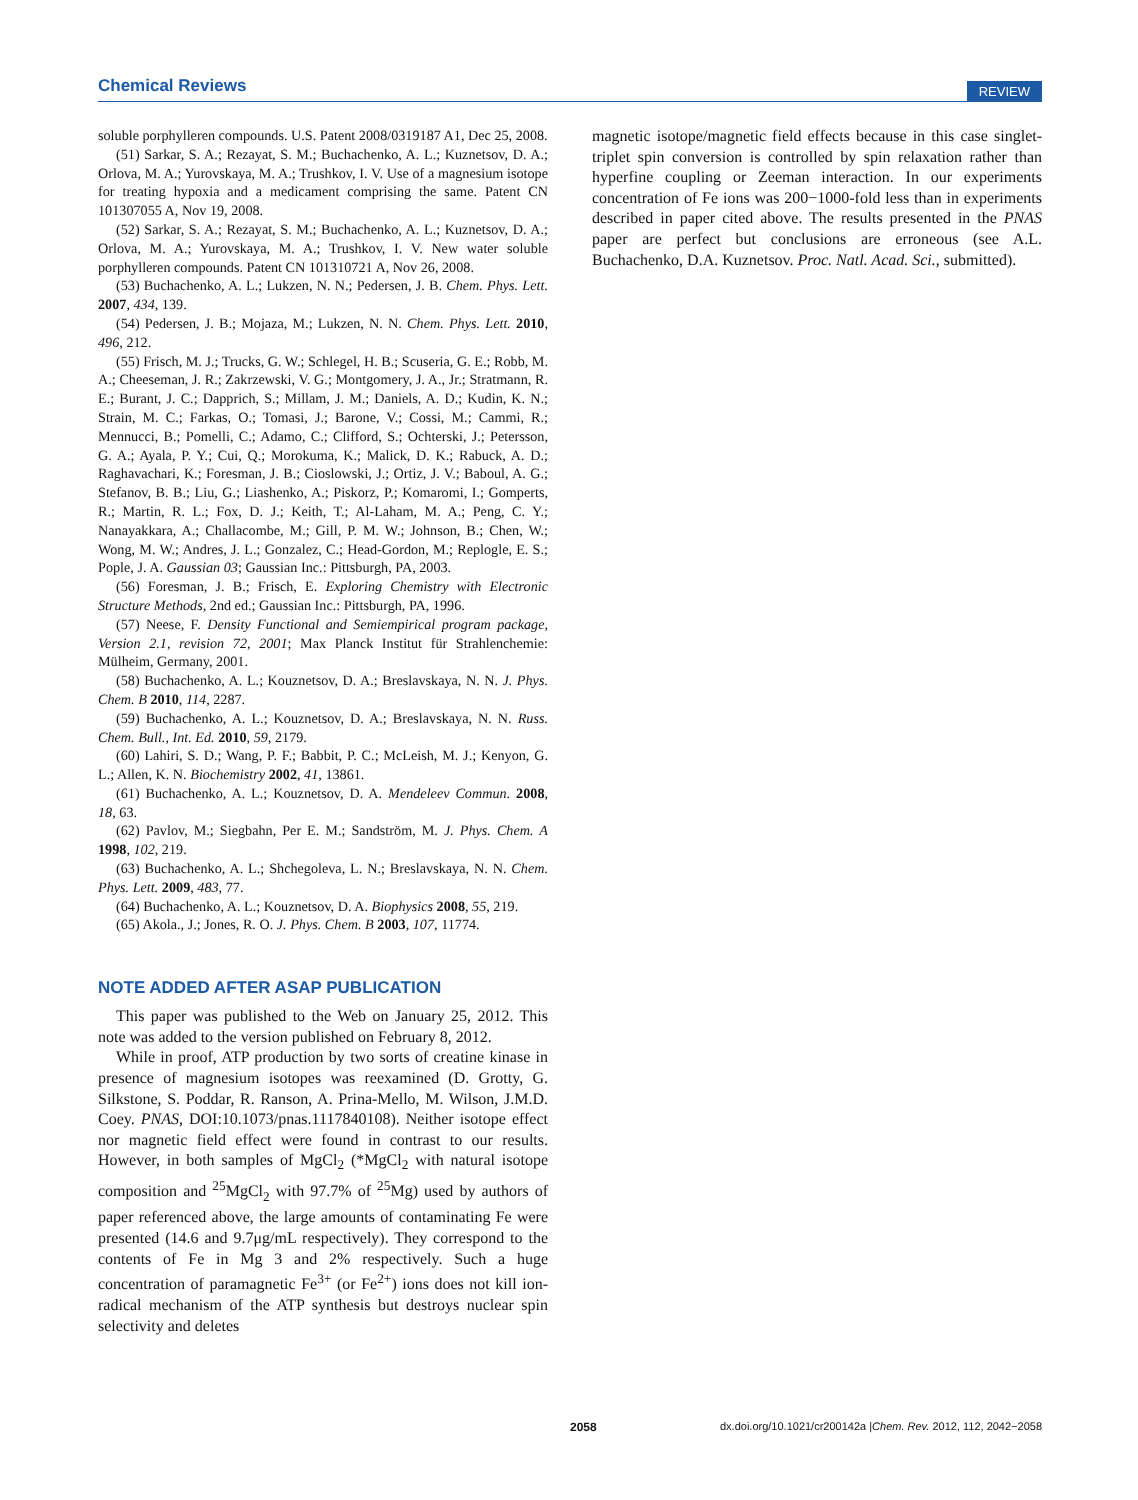Chemical Reviews REVIEW
soluble porphylleren compounds. U.S. Patent 2008/0319187 A1, Dec 25, 2008.
(51) Sarkar, S. A.; Rezayat, S. M.; Buchachenko, A. L.; Kuznetsov, D. A.; Orlova, M. A.; Yurovskaya, M. A.; Trushkov, I. V. Use of a magnesium isotope for treating hypoxia and a medicament comprising the same. Patent CN 101307055 A, Nov 19, 2008.
(52) Sarkar, S. A.; Rezayat, S. M.; Buchachenko, A. L.; Kuznetsov, D. A.; Orlova, M. A.; Yurovskaya, M. A.; Trushkov, I. V. New water soluble porphylleren compounds. Patent CN 101310721 A, Nov 26, 2008.
(53) Buchachenko, A. L.; Lukzen, N. N.; Pedersen, J. B. Chem. Phys. Lett. 2007, 434, 139.
(54) Pedersen, J. B.; Mojaza, M.; Lukzen, N. N. Chem. Phys. Lett. 2010, 496, 212.
(55) Frisch, M. J.; Trucks, G. W.; Schlegel, H. B.; Scuseria, G. E.; Robb, M. A.; Cheeseman, J. R.; Zakrzewski, V. G.; Montgomery, J. A., Jr.; Stratmann, R. E.; Burant, J. C.; Dapprich, S.; Millam, J. M.; Daniels, A. D.; Kudin, K. N.; Strain, M. C.; Farkas, O.; Tomasi, J.; Barone, V.; Cossi, M.; Cammi, R.; Mennucci, B.; Pomelli, C.; Adamo, C.; Clifford, S.; Ochterski, J.; Petersson, G. A.; Ayala, P. Y.; Cui, Q.; Morokuma, K.; Malick, D. K.; Rabuck, A. D.; Raghavachari, K.; Foresman, J. B.; Cioslowski, J.; Ortiz, J. V.; Baboul, A. G.; Stefanov, B. B.; Liu, G.; Liashenko, A.; Piskorz, P.; Komaromi, I.; Gomperts, R.; Martin, R. L.; Fox, D. J.; Keith, T.; Al-Laham, M. A.; Peng, C. Y.; Nanayakkara, A.; Challacombe, M.; Gill, P. M. W.; Johnson, B.; Chen, W.; Wong, M. W.; Andres, J. L.; Gonzalez, C.; Head-Gordon, M.; Replogle, E. S.; Pople, J. A. Gaussian 03; Gaussian Inc.: Pittsburgh, PA, 2003.
(56) Foresman, J. B.; Frisch, E. Exploring Chemistry with Electronic Structure Methods, 2nd ed.; Gaussian Inc.: Pittsburgh, PA, 1996.
(57) Neese, F. Density Functional and Semiempirical program package, Version 2.1, revision 72, 2001; Max Planck Institut für Strahlenchemie: Mülheim, Germany, 2001.
(58) Buchachenko, A. L.; Kouznetsov, D. A.; Breslavskaya, N. N. J. Phys. Chem. B 2010, 114, 2287.
(59) Buchachenko, A. L.; Kouznetsov, D. A.; Breslavskaya, N. N. Russ. Chem. Bull., Int. Ed. 2010, 59, 2179.
(60) Lahiri, S. D.; Wang, P. F.; Babbit, P. C.; McLeish, M. J.; Kenyon, G. L.; Allen, K. N. Biochemistry 2002, 41, 13861.
(61) Buchachenko, A. L.; Kouznetsov, D. A. Mendeleev Commun. 2008, 18, 63.
(62) Pavlov, M.; Siegbahn, Per E. M.; Sandström, M. J. Phys. Chem. A 1998, 102, 219.
(63) Buchachenko, A. L.; Shchegoleva, L. N.; Breslavskaya, N. N. Chem. Phys. Lett. 2009, 483, 77.
(64) Buchachenko, A. L.; Kouznetsov, D. A. Biophysics 2008, 55, 219.
(65) Akola., J.; Jones, R. O. J. Phys. Chem. B 2003, 107, 11774.
NOTE ADDED AFTER ASAP PUBLICATION
This paper was published to the Web on January 25, 2012. This note was added to the version published on February 8, 2012.
While in proof, ATP production by two sorts of creatine kinase in presence of magnesium isotopes was reexamined (D. Grotty, G. Silkstone, S. Poddar, R. Ranson, A. Prina-Mello, M. Wilson, J.M.D. Coey. PNAS, DOI:10.1073/pnas.1117840108). Neither isotope effect nor magnetic field effect were found in contrast to our results. However, in both samples of MgCl<sub>2</sub> (*MgCl<sub>2</sub> with natural isotope composition and <sup>25</sup>MgCl<sub>2</sub> with 97.7% of <sup>25</sup>Mg) used by authors of paper referenced above, the large amounts of contaminating Fe were presented (14.6 and 9.7μg/mL respectively). They correspond to the contents of Fe in Mg 3 and 2% respectively. Such a huge concentration of paramagnetic Fe<sup>3+</sup> (or Fe<sup>2+</sup>) ions does not kill ion-radical mechanism of the ATP synthesis but destroys nuclear spin selectivity and deletes
magnetic isotope/magnetic field effects because in this case singlet-triplet spin conversion is controlled by spin relaxation rather than hyperfine coupling or Zeeman interaction. In our experiments concentration of Fe ions was 200−1000-fold less than in experiments described in paper cited above. The results presented in the PNAS paper are perfect but conclusions are erroneous (see A.L. Buchachenko, D.A. Kuznetsov. Proc. Natl. Acad. Sci., submitted).
2058 dx.doi.org/10.1021/cr200142a |Chem. Rev. 2012, 112, 2042−2058